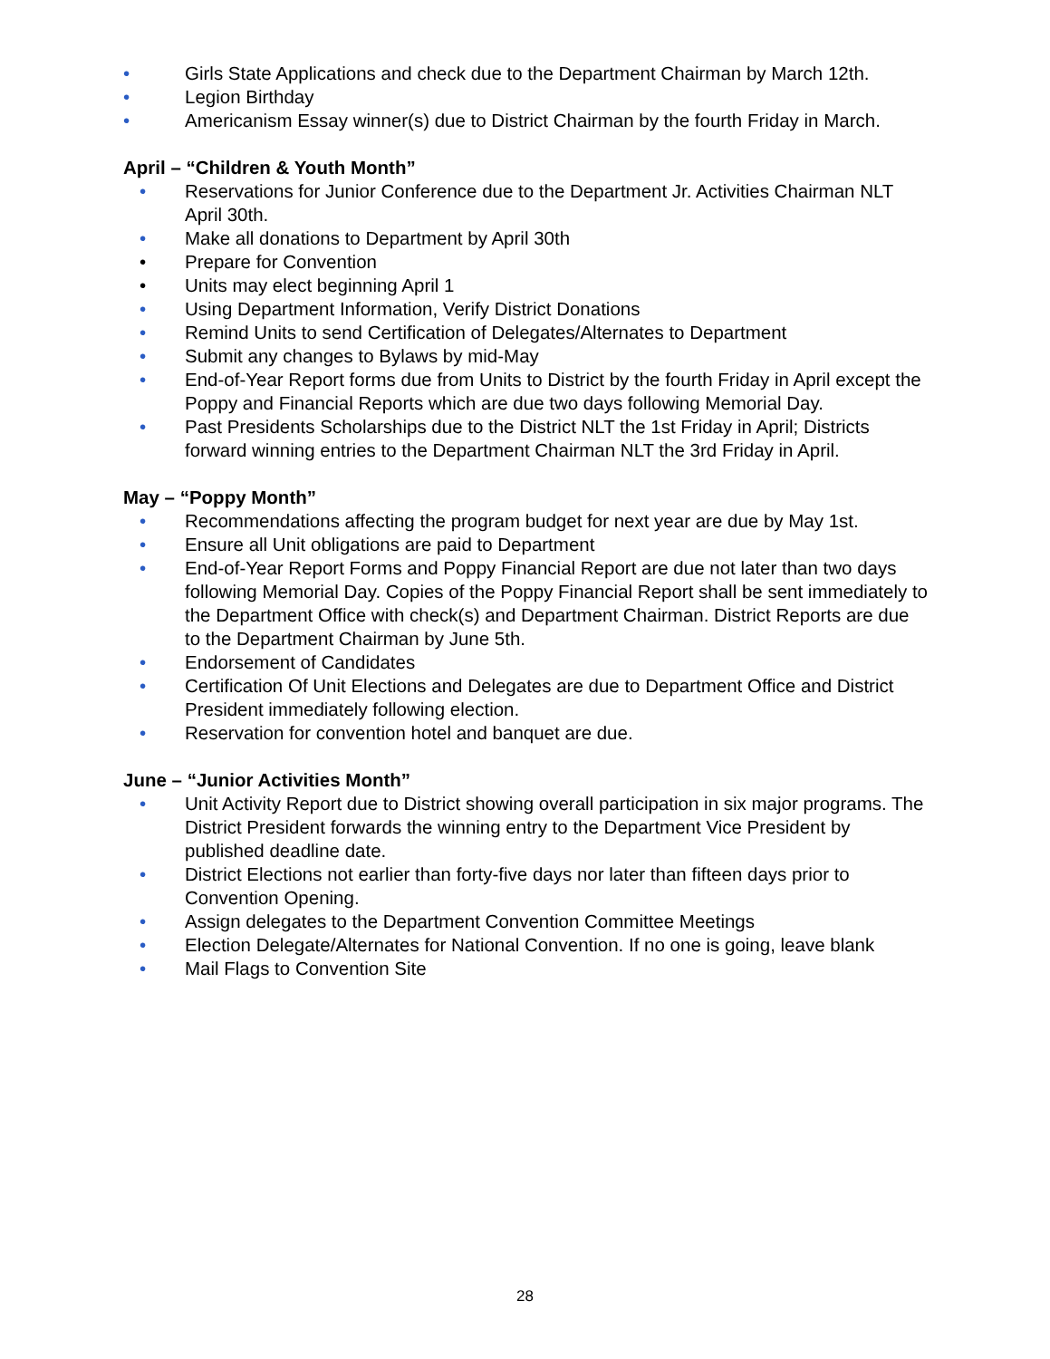• Girls State Applications and check due to the Department Chairman by March 12th.
• Legion Birthday
• Americanism Essay winner(s) due to District Chairman by the fourth Friday in March.
April – “Children & Youth Month”
• Reservations for Junior Conference due to the Department Jr. Activities Chairman NLT April 30th.
• Make all donations to Department by April 30th
• Prepare for Convention
• Units may elect beginning April 1
• Using Department Information, Verify District Donations
• Remind Units to send Certification of Delegates/Alternates to Department
• Submit any changes to Bylaws by mid-May
• End-of-Year Report forms due from Units to District by the fourth Friday in April except the Poppy and Financial Reports which are due two days following Memorial Day.
• Past Presidents Scholarships due to the District NLT the 1st Friday in April; Districts forward winning entries to the Department Chairman NLT the 3rd Friday in April.
May – “Poppy Month”
• Recommendations affecting the program budget for next year are due by May 1st.
• Ensure all Unit obligations are paid to Department
• End-of-Year Report Forms and Poppy Financial Report are due not later than two days following Memorial Day. Copies of the Poppy Financial Report shall be sent immediately to the Department Office with check(s) and Department Chairman. District Reports are due to the Department Chairman by June 5th.
• Endorsement of Candidates
• Certification Of Unit Elections and Delegates are due to Department Office and District President immediately following election.
• Reservation for convention hotel and banquet are due.
June – “Junior Activities Month”
• Unit Activity Report due to District showing overall participation in six major programs. The District President forwards the winning entry to the Department Vice President by published deadline date.
• District Elections not earlier than forty-five days nor later than fifteen days prior to Convention Opening.
• Assign delegates to the Department Convention Committee Meetings
• Election Delegate/Alternates for National Convention. If no one is going, leave blank
• Mail Flags to Convention Site
28